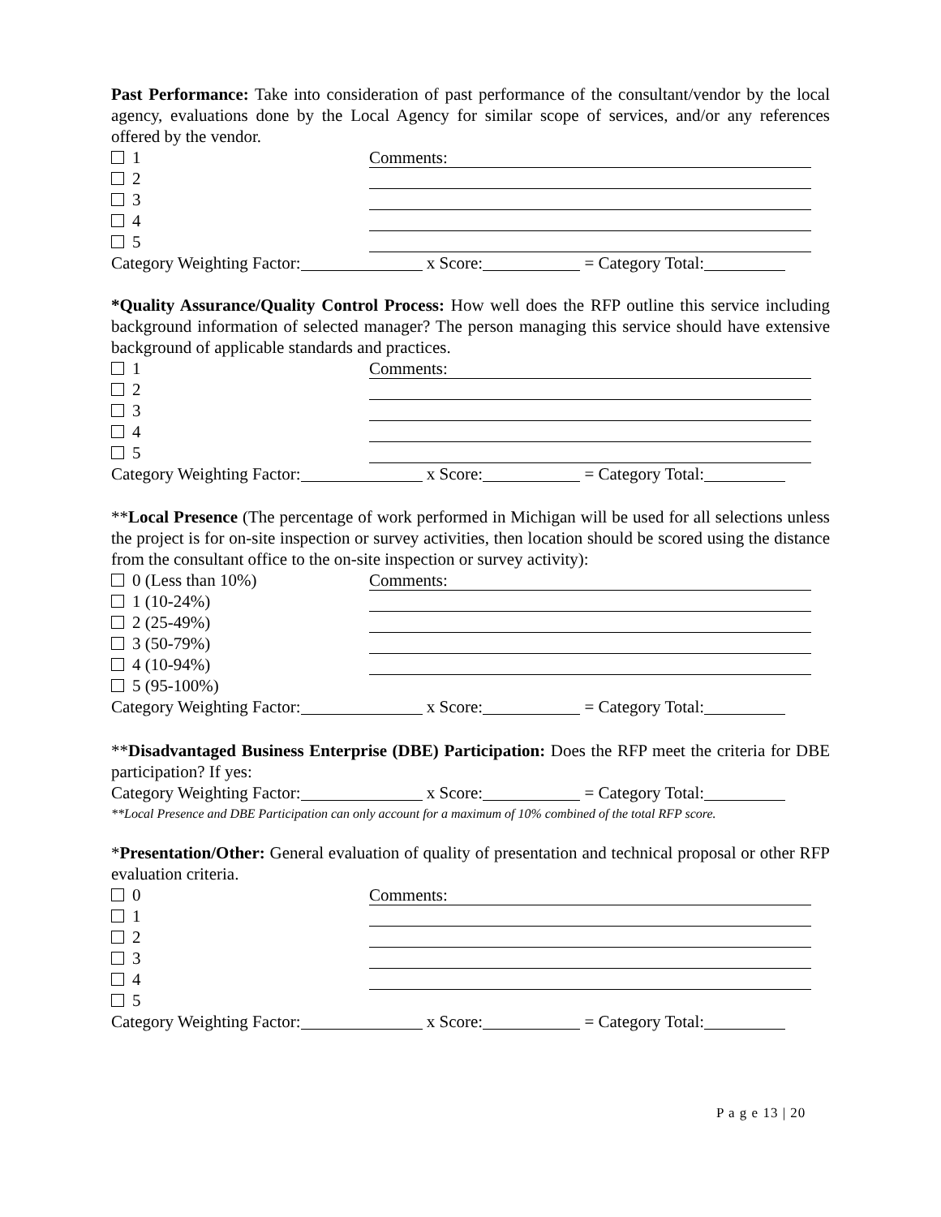Past Performance: Take into consideration of past performance of the consultant/vendor by the local agency, evaluations done by the Local Agency for similar scope of services, and/or any references offered by the vendor.
1 Comments:
2
3
4
5
Category Weighting Factor: x Score: = Category Total:
*Quality Assurance/Quality Control Process: How well does the RFP outline this service including background information of selected manager? The person managing this service should have extensive background of applicable standards and practices.
1 Comments:
2
3
4
5
Category Weighting Factor: x Score: = Category Total:
**Local Presence (The percentage of work performed in Michigan will be used for all selections unless the project is for on-site inspection or survey activities, then location should be scored using the distance from the consultant office to the on-site inspection or survey activity):
0 (Less than 10%) Comments:
1 (10-24%)
2 (25-49%)
3 (50-79%)
4 (10-94%)
5 (95-100%)
Category Weighting Factor: x Score: = Category Total:
**Disadvantaged Business Enterprise (DBE) Participation: Does the RFP meet the criteria for DBE participation? If yes:
Category Weighting Factor: x Score: = Category Total:
**Local Presence and DBE Participation can only account for a maximum of 10% combined of the total RFP score.
*Presentation/Other: General evaluation of quality of presentation and technical proposal or other RFP evaluation criteria.
0 Comments:
1
2
3
4
5
Category Weighting Factor: x Score: = Category Total:
P a g e 13 | 20